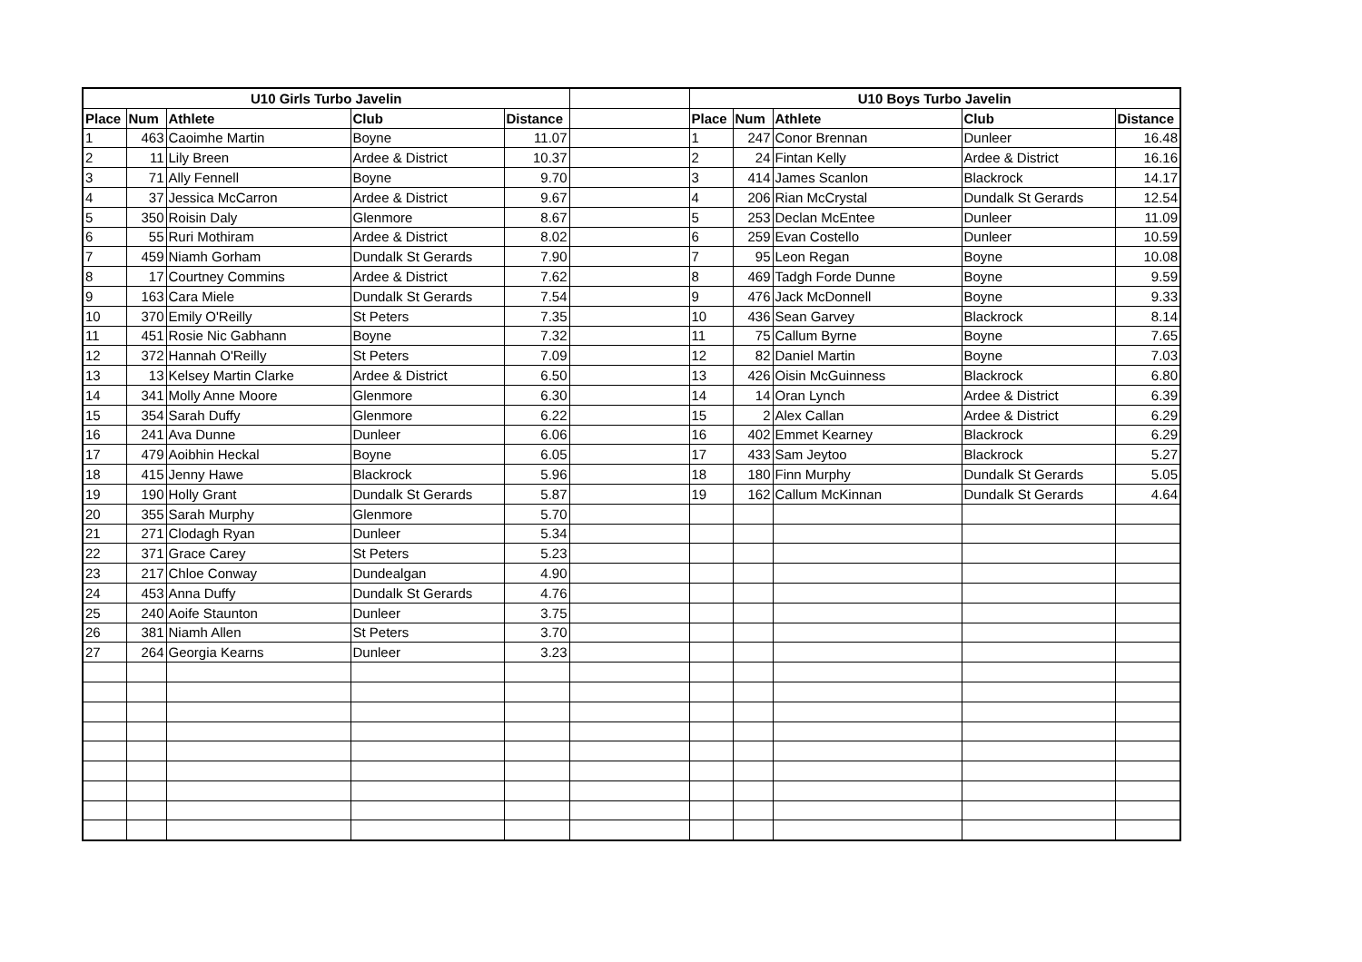| U10 Girls Turbo Javelin | | | | | | U10 Boys Turbo Javelin | | | | |
| Place | Num | Athlete | Club | Distance | | Place | Num | Athlete | Club | Distance |
| 1 | 463 | Caoimhe Martin | Boyne | 11.07 | | 1 | 247 | Conor Brennan | Dunleer | 16.48 |
| 2 | 11 | Lily Breen | Ardee & District | 10.37 | | 2 | 24 | Fintan Kelly | Ardee & District | 16.16 |
| 3 | 71 | Ally Fennell | Boyne | 9.70 | | 3 | 414 | James Scanlon | Blackrock | 14.17 |
| 4 | 37 | Jessica McCarron | Ardee & District | 9.67 | | 4 | 206 | Rian McCrystal | Dundalk St Gerards | 12.54 |
| 5 | 350 | Roisin Daly | Glenmore | 8.67 | | 5 | 253 | Declan McEntee | Dunleer | 11.09 |
| 6 | 55 | Ruri Mothiram | Ardee & District | 8.02 | | 6 | 259 | Evan Costello | Dunleer | 10.59 |
| 7 | 459 | Niamh Gorham | Dundalk St Gerards | 7.90 | | 7 | 95 | Leon Regan | Boyne | 10.08 |
| 8 | 17 | Courtney Commins | Ardee & District | 7.62 | | 8 | 469 | Tadgh Forde Dunne | Boyne | 9.59 |
| 9 | 163 | Cara Miele | Dundalk St Gerards | 7.54 | | 9 | 476 | Jack McDonnell | Boyne | 9.33 |
| 10 | 370 | Emily O'Reilly | St Peters | 7.35 | | 10 | 436 | Sean Garvey | Blackrock | 8.14 |
| 11 | 451 | Rosie Nic Gabhann | Boyne | 7.32 | | 11 | 75 | Callum Byrne | Boyne | 7.65 |
| 12 | 372 | Hannah O'Reilly | St Peters | 7.09 | | 12 | 82 | Daniel Martin | Boyne | 7.03 |
| 13 | 13 | Kelsey Martin Clarke | Ardee & District | 6.50 | | 13 | 426 | Oisin McGuinness | Blackrock | 6.80 |
| 14 | 341 | Molly Anne Moore | Glenmore | 6.30 | | 14 | 14 | Oran Lynch | Ardee & District | 6.39 |
| 15 | 354 | Sarah Duffy | Glenmore | 6.22 | | 15 | 2 | Alex Callan | Ardee & District | 6.29 |
| 16 | 241 | Ava Dunne | Dunleer | 6.06 | | 16 | 402 | Emmet Kearney | Blackrock | 6.29 |
| 17 | 479 | Aoibhin Heckal | Boyne | 6.05 | | 17 | 433 | Sam Jeytoo | Blackrock | 5.27 |
| 18 | 415 | Jenny Hawe | Blackrock | 5.96 | | 18 | 180 | Finn Murphy | Dundalk St Gerards | 5.05 |
| 19 | 190 | Holly Grant | Dundalk St Gerards | 5.87 | | 19 | 162 | Callum McKinnan | Dundalk St Gerards | 4.64 |
| 20 | 355 | Sarah Murphy | Glenmore | 5.70 | | | | | | |
| 21 | 271 | Clodagh Ryan | Dunleer | 5.34 | | | | | | |
| 22 | 371 | Grace Carey | St Peters | 5.23 | | | | | | |
| 23 | 217 | Chloe Conway | Dundealgan | 4.90 | | | | | | |
| 24 | 453 | Anna Duffy | Dundalk St Gerards | 4.76 | | | | | | |
| 25 | 240 | Aoife Staunton | Dunleer | 3.75 | | | | | | |
| 26 | 381 | Niamh Allen | St Peters | 3.70 | | | | | | |
| 27 | 264 | Georgia Kearns | Dunleer | 3.23 | | | | | | |